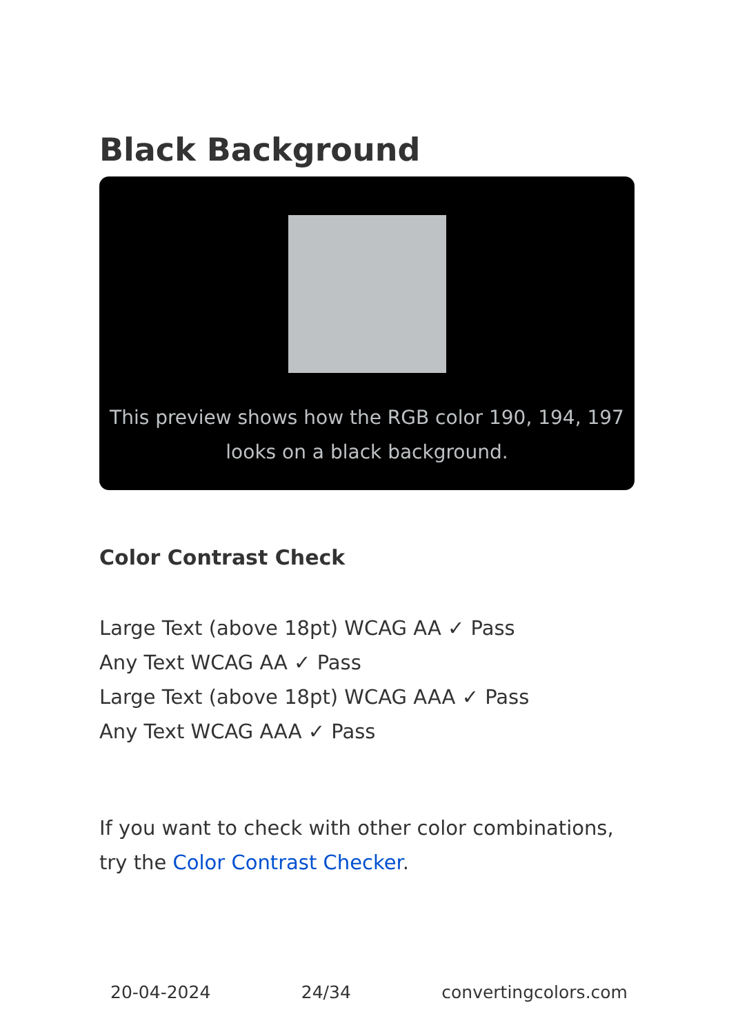Black Background
This preview shows how the RGB color 190, 194, 197
looks on a black background.
Color Contrast Check
Large Text (above 18pt) WCAG AA ✓ Pass
Any Text WCAG AA ✓ Pass
Large Text (above 18pt) WCAG AAA ✓ Pass
Any Text WCAG AAA ✓ Pass
If you want to check with other color combinations, try the Color Contrast Checker.
20-04-2024 24/34 convertingcolors.com